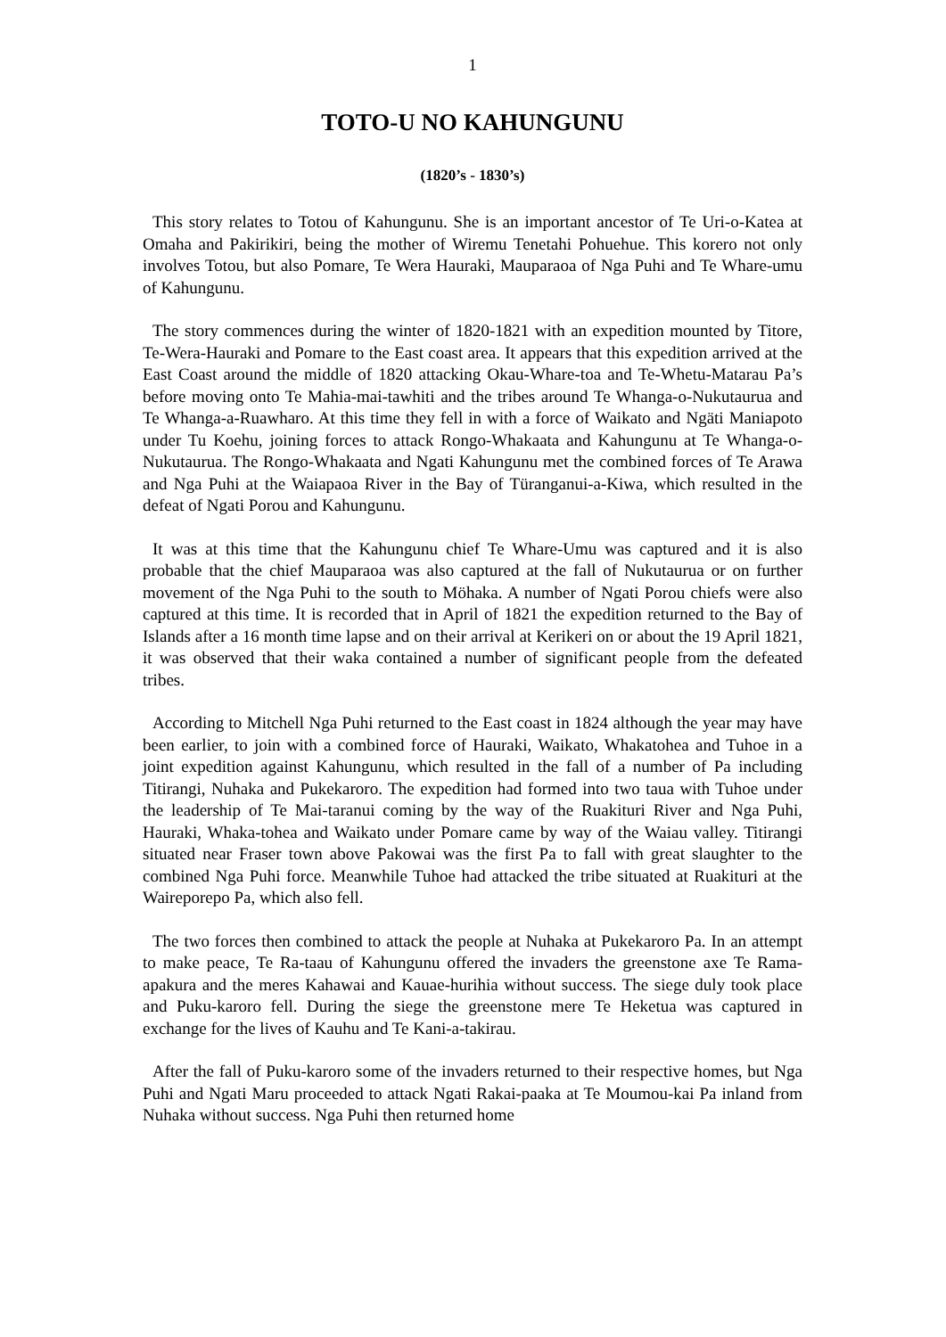1
TOTO-U NO KAHUNGUNU
(1820’s - 1830’s)
This story relates to Totou of Kahungunu. She is an important ancestor of Te Uri-o-Katea at Omaha and Pakirikiri, being the mother of Wiremu Tenetahi Pohuehue. This korero not only involves Totou, but also Pomare, Te Wera Hauraki, Mauparaoa of Nga Puhi and Te Whare-umu of Kahungunu.
The story commences during the winter of 1820-1821 with an expedition mounted by Titore, Te-Wera-Hauraki and Pomare to the East coast area. It appears that this expedition arrived at the East Coast around the middle of 1820 attacking Okau-Whare-toa and Te-Whetu-Matarau Pa’s before moving onto Te Mahia-mai-tawhiti and the tribes around Te Whanga-o-Nukutaurua and Te Whanga-a-Ruawharo. At this time they fell in with a force of Waikato and Ngäti Maniapoto under Tu Koehu, joining forces to attack Rongo-Whakaata and Kahungunu at Te Whanga-o-Nukutaurua. The Rongo-Whakaata and Ngati Kahungunu met the combined forces of Te Arawa and Nga Puhi at the Waiapaoa River in the Bay of Türanganui-a-Kiwa, which resulted in the defeat of Ngati Porou and Kahungunu.
It was at this time that the Kahungunu chief Te Whare-Umu was captured and it is also probable that the chief Mauparaoa was also captured at the fall of Nukutaurua or on further movement of the Nga Puhi to the south to Möhaka. A number of Ngati Porou chiefs were also captured at this time. It is recorded that in April of 1821 the expedition returned to the Bay of Islands after a 16 month time lapse and on their arrival at Kerikeri on or about the 19 April 1821, it was observed that their waka contained a number of significant people from the defeated tribes.
According to Mitchell Nga Puhi returned to the East coast in 1824 although the year may have been earlier, to join with a combined force of Hauraki, Waikato, Whakatohea and Tuhoe in a joint expedition against Kahungunu, which resulted in the fall of a number of Pa including Titirangi, Nuhaka and Pukekaroro. The expedition had formed into two taua with Tuhoe under the leadership of Te Mai-taranui coming by the way of the Ruakituri River and Nga Puhi, Hauraki, Whaka-tohea and Waikato under Pomare came by way of the Waiau valley. Titirangi situated near Fraser town above Pakowai was the first Pa to fall with great slaughter to the combined Nga Puhi force. Meanwhile Tuhoe had attacked the tribe situated at Ruakituri at the Waireporepo Pa, which also fell.
The two forces then combined to attack the people at Nuhaka at Pukekaroro Pa. In an attempt to make peace, Te Ra-taau of Kahungunu offered the invaders the greenstone axe Te Rama-apakura and the meres Kahawai and Kauae-hurihia without success. The siege duly took place and Puku-karoro fell. During the siege the greenstone mere Te Heketua was captured in exchange for the lives of Kauhu and Te Kani-a-takirau.
After the fall of Puku-karoro some of the invaders returned to their respective homes, but Nga Puhi and Ngati Maru proceeded to attack Ngati Rakai-paaka at Te Moumou-kai Pa inland from Nuhaka without success. Nga Puhi then returned home